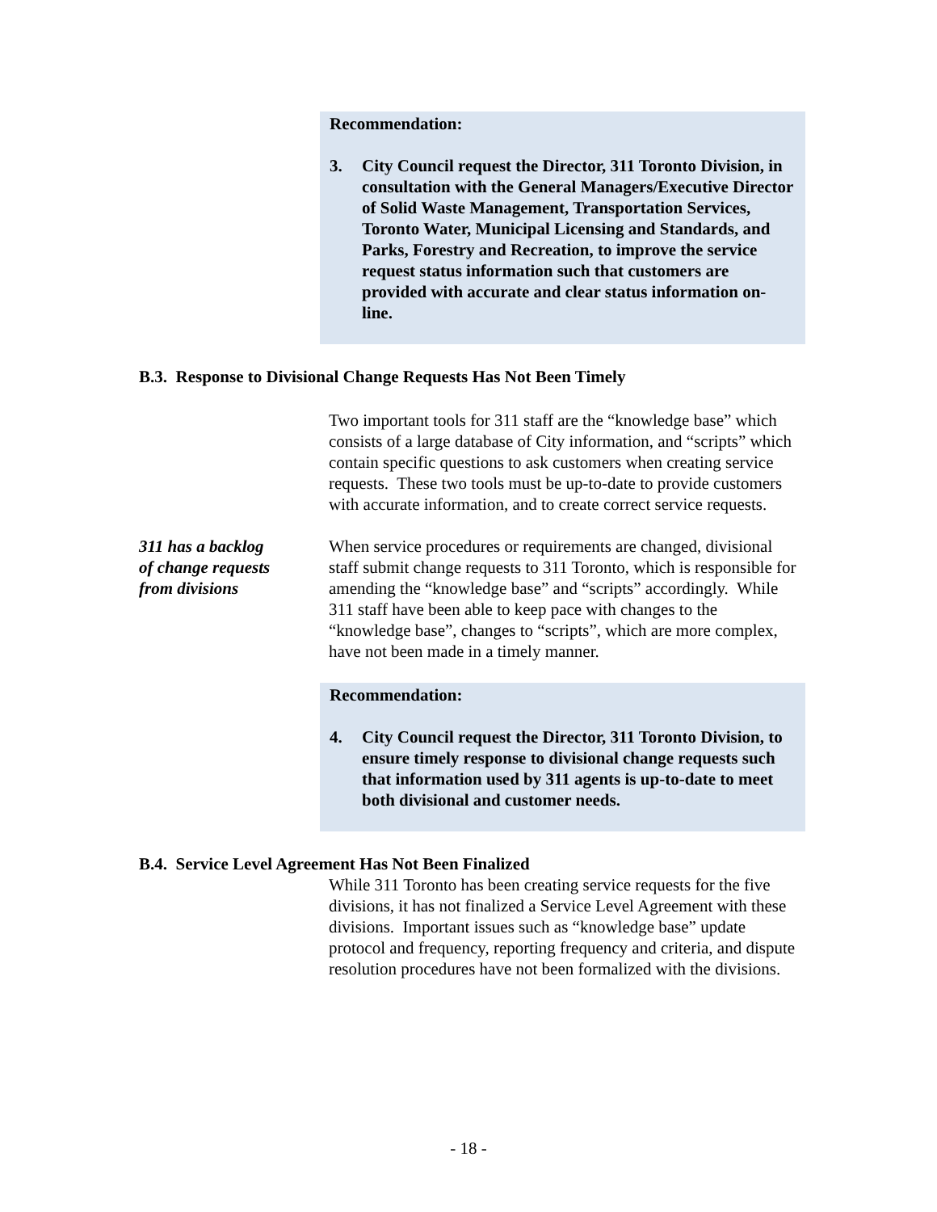Recommendation:
3. City Council request the Director, 311 Toronto Division, in consultation with the General Managers/Executive Director of Solid Waste Management, Transportation Services, Toronto Water, Municipal Licensing and Standards, and Parks, Forestry and Recreation, to improve the service request status information such that customers are provided with accurate and clear status information on-line.
B.3. Response to Divisional Change Requests Has Not Been Timely
Two important tools for 311 staff are the “knowledge base” which consists of a large database of City information, and “scripts” which contain specific questions to ask customers when creating service requests. These two tools must be up-to-date to provide customers with accurate information, and to create correct service requests.
311 has a backlog
of change requests
from divisions
When service procedures or requirements are changed, divisional staff submit change requests to 311 Toronto, which is responsible for amending the “knowledge base” and “scripts” accordingly. While 311 staff have been able to keep pace with changes to the “knowledge base”, changes to “scripts”, which are more complex, have not been made in a timely manner.
Recommendation:
4. City Council request the Director, 311 Toronto Division, to ensure timely response to divisional change requests such that information used by 311 agents is up-to-date to meet both divisional and customer needs.
B.4. Service Level Agreement Has Not Been Finalized
While 311 Toronto has been creating service requests for the five divisions, it has not finalized a Service Level Agreement with these divisions. Important issues such as “knowledge base” update protocol and frequency, reporting frequency and criteria, and dispute resolution procedures have not been formalized with the divisions.
- 18 -